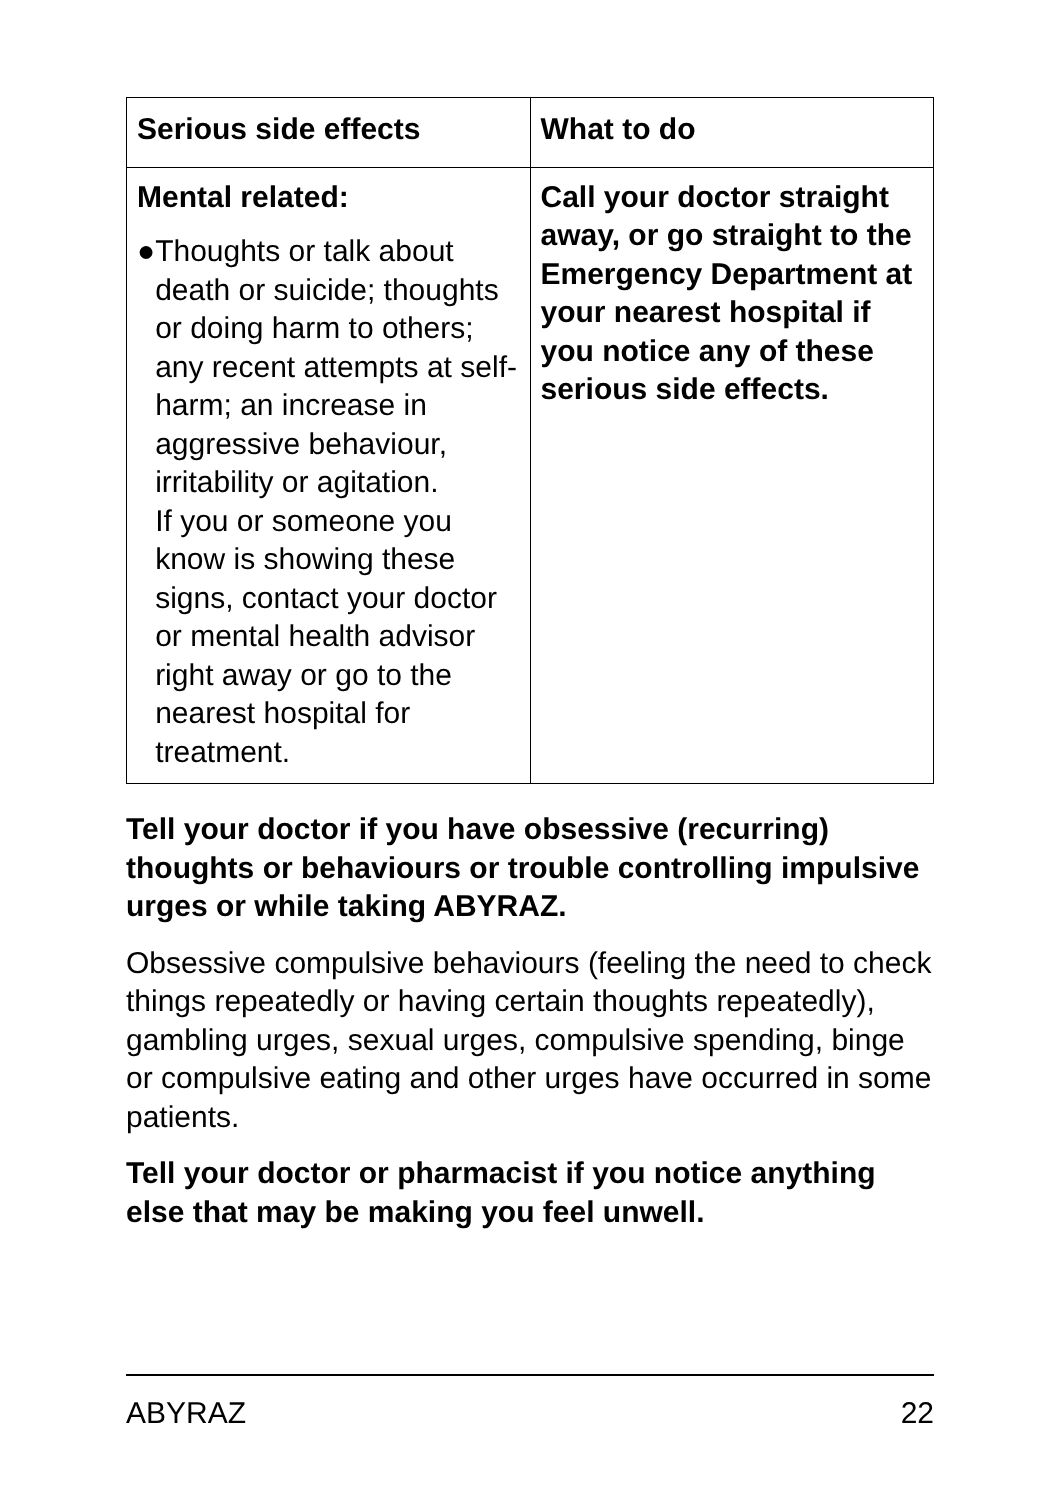| Serious side effects | What to do |
| --- | --- |
| Mental related: ● Thoughts or talk about death or suicide; thoughts or doing harm to others; any recent attempts at self-harm; an increase in aggressive behaviour, irritability or agitation. If you or someone you know is showing these signs, contact your doctor or mental health advisor right away or go to the nearest hospital for treatment. | Call your doctor straight away, or go straight to the Emergency Department at your nearest hospital if you notice any of these serious side effects. |
Tell your doctor if you have obsessive (recurring) thoughts or behaviours or trouble controlling impulsive urges or while taking ABYRAZ.
Obsessive compulsive behaviours (feeling the need to check things repeatedly or having certain thoughts repeatedly), gambling urges, sexual urges, compulsive spending, binge or compulsive eating and other urges have occurred in some patients.
Tell your doctor or pharmacist if you notice anything else that may be making you feel unwell.
ABYRAZ 22